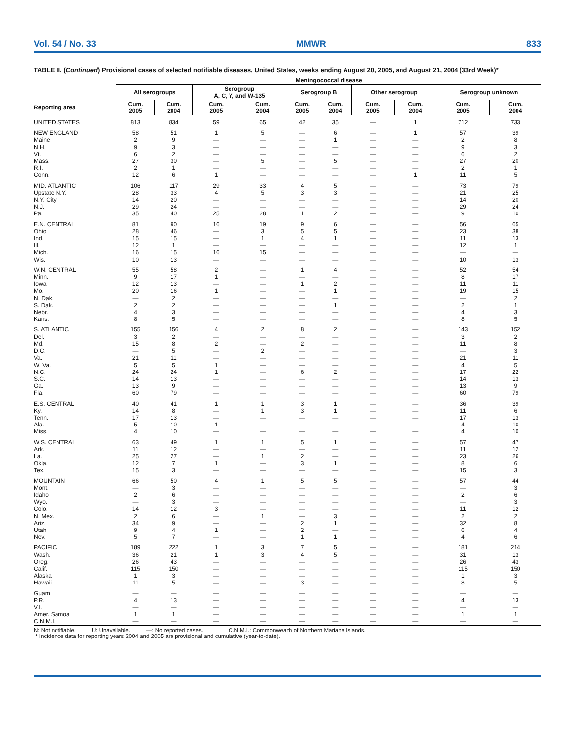Vol. 54 / No. 33 MMWR 833
TABLE II. (Continued) Provisional cases of selected notifiable diseases, United States, weeks ending August 20, 2005, and August 21, 2004 (33rd Week)*
| | Meningococcal disease | | | | | | | | | |
| --- | --- | --- | --- | --- | --- | --- | --- | --- | --- | --- |
| | All serogroups | | Serogroup A, C, Y, and W-135 | | Serogroup B | | Other serogroup | | Serogroup unknown | |
| Reporting area | Cum. 2005 | Cum. 2004 | Cum. 2005 | Cum. 2004 | Cum. 2005 | Cum. 2004 | Cum. 2005 | Cum. 2004 | Cum. 2005 | Cum. 2004 |
| UNITED STATES | 813 | 834 | 59 | 65 | 42 | 35 | — | 1 | 712 | 733 |
| NEW ENGLAND | 58 | 51 | 1 | 5 | — | 6 | — | 1 | 57 | 39 |
| Maine | 2 | 9 | — | — | — | 1 | — | — | 2 | 8 |
| N.H. | 9 | 3 | — | — | — | — | — | — | 9 | 3 |
| Vt. | 6 | 2 | — | — | — | — | — | — | 6 | 2 |
| Mass. | 27 | 30 | — | 5 | — | 5 | — | — | 27 | 20 |
| R.I. | 2 | 1 | — | — | — | — | — | — | 2 | 1 |
| Conn. | 12 | 6 | 1 | — | — | — | — | 1 | 11 | 5 |
| MID. ATLANTIC | 106 | 117 | 29 | 33 | 4 | 5 | — | — | 73 | 79 |
| Upstate N.Y. | 28 | 33 | 4 | 5 | 3 | 3 | — | — | 21 | 25 |
| N.Y. City | 14 | 20 | — | — | — | — | — | — | 14 | 20 |
| N.J. | 29 | 24 | — | — | — | — | — | — | 29 | 24 |
| Pa. | 35 | 40 | 25 | 28 | 1 | 2 | — | — | 9 | 10 |
| E.N. CENTRAL | 81 | 90 | 16 | 19 | 9 | 6 | — | — | 56 | 65 |
| Ohio | 28 | 46 | — | 3 | 5 | 5 | — | — | 23 | 38 |
| Ind. | 15 | 15 | — | 1 | 4 | 1 | — | — | 11 | 13 |
| Ill. | 12 | 1 | — | — | — | — | — | — | 12 | 1 |
| Mich. | 16 | 15 | 16 | 15 | — | — | — | — | — | — |
| Wis. | 10 | 13 | — | — | — | — | — | — | 10 | 13 |
| W.N. CENTRAL | 55 | 58 | 2 | — | 1 | 4 | — | — | 52 | 54 |
| Minn. | 9 | 17 | 1 | — | — | — | — | — | 8 | 17 |
| Iowa | 12 | 13 | — | — | 1 | 2 | — | — | 11 | 11 |
| Mo. | 20 | 16 | 1 | — | — | 1 | — | — | 19 | 15 |
| N. Dak. | — | 2 | — | — | — | — | — | — | — | 2 |
| S. Dak. | 2 | 2 | — | — | — | 1 | — | — | 2 | 1 |
| Nebr. | 4 | 3 | — | — | — | — | — | — | 4 | 3 |
| Kans. | 8 | 5 | — | — | — | — | — | — | 8 | 5 |
| S. ATLANTIC | 155 | 156 | 4 | 2 | 8 | 2 | — | — | 143 | 152 |
| Del. | 3 | 2 | — | — | — | — | — | — | 3 | 2 |
| Md. | 15 | 8 | 2 | — | 2 | — | — | — | 11 | 8 |
| D.C. | — | 5 | — | 2 | — | — | — | — | — | 3 |
| Va. | 21 | 11 | — | — | — | — | — | — | 21 | 11 |
| W. Va. | 5 | 5 | 1 | — | — | — | — | — | 4 | 5 |
| N.C. | 24 | 24 | 1 | — | 6 | 2 | — | — | 17 | 22 |
| S.C. | 14 | 13 | — | — | — | — | — | — | 14 | 13 |
| Ga. | 13 | 9 | — | — | — | — | — | — | 13 | 9 |
| Fla. | 60 | 79 | — | — | — | — | — | — | 60 | 79 |
| E.S. CENTRAL | 40 | 41 | 1 | 1 | 3 | 1 | — | — | 36 | 39 |
| Ky. | 14 | 8 | — | 1 | 3 | 1 | — | — | 11 | 6 |
| Tenn. | 17 | 13 | — | — | — | — | — | — | 17 | 13 |
| Ala. | 5 | 10 | 1 | — | — | — | — | — | 4 | 10 |
| Miss. | 4 | 10 | — | — | — | — | — | — | 4 | 10 |
| W.S. CENTRAL | 63 | 49 | 1 | 1 | 5 | 1 | — | — | 57 | 47 |
| Ark. | 11 | 12 | — | — | — | — | — | — | 11 | 12 |
| La. | 25 | 27 | — | 1 | 2 | — | — | — | 23 | 26 |
| Okla. | 12 | 7 | 1 | — | 3 | 1 | — | — | 8 | 6 |
| Tex. | 15 | 3 | — | — | — | — | — | — | 15 | 3 |
| MOUNTAIN | 66 | 50 | 4 | 1 | 5 | 5 | — | — | 57 | 44 |
| Mont. | — | 3 | — | — | — | — | — | — | — | 3 |
| Idaho | 2 | 6 | — | — | — | — | — | — | 2 | 6 |
| Wyo. | — | 3 | — | — | — | — | — | — | — | 3 |
| Colo. | 14 | 12 | 3 | — | — | — | — | — | 11 | 12 |
| N. Mex. | 2 | 6 | — | 1 | — | 3 | — | — | 2 | 2 |
| Ariz. | 34 | 9 | — | — | 2 | 1 | — | — | 32 | 8 |
| Utah | 9 | 4 | 1 | — | 2 | — | — | — | 6 | 4 |
| Nev. | 5 | 7 | — | — | 1 | 1 | — | — | 4 | 6 |
| PACIFIC | 189 | 222 | 1 | 3 | 7 | 5 | — | — | 181 | 214 |
| Wash. | 36 | 21 | 1 | 3 | 4 | 5 | — | — | 31 | 13 |
| Oreg. | 26 | 43 | — | — | — | — | — | — | 26 | 43 |
| Calif. | 115 | 150 | — | — | — | — | — | — | 115 | 150 |
| Alaska | 1 | 3 | — | — | — | — | — | — | 1 | 3 |
| Hawaii | 11 | 5 | — | — | 3 | — | — | — | 8 | 5 |
| Guam | — | — | — | — | — | — | — | — | — | — |
| P.R. | 4 | 13 | — | — | — | — | — | — | 4 | 13 |
| V.I. | — | — | — | — | — | — | — | — | — | — |
| Amer. Samoa | 1 | 1 | — | — | — | — | — | — | 1 | 1 |
| C.N.M.I. | — | — | — | — | — | — | — | — | — | — |
N: Not notifiable. U: Unavailable. —: No reported cases. C.N.M.I.: Commonwealth of Northern Mariana Islands.
* Incidence data for reporting years 2004 and 2005 are provisional and cumulative (year-to-date).